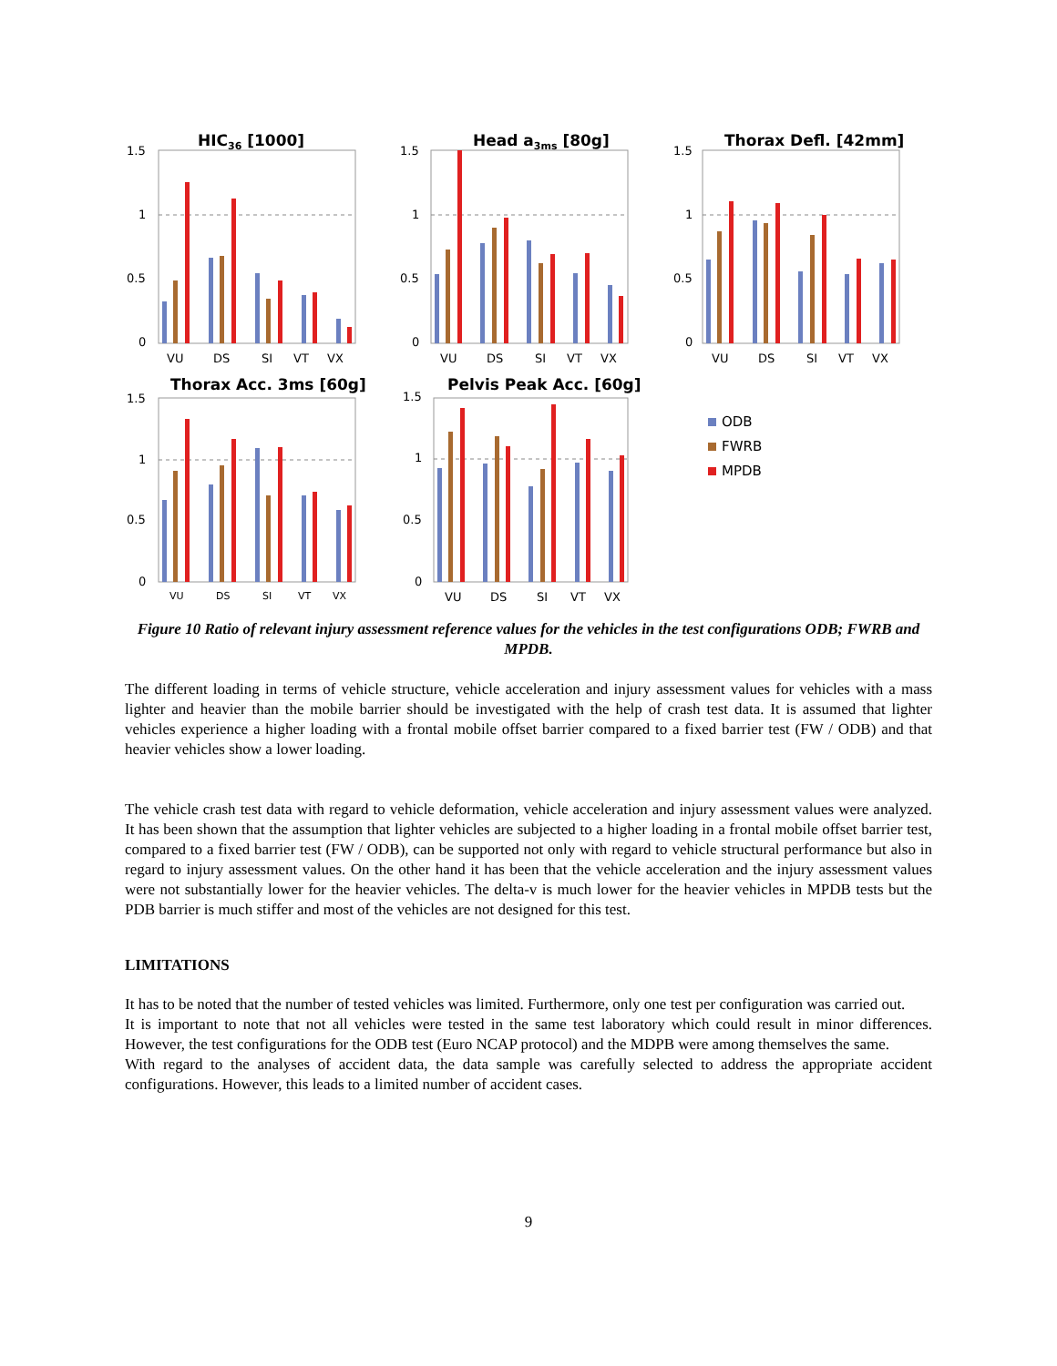HIC36 [1000]
1.5
1
0.5
0
VU
DS
SI
VT
VX
Head a3ms [80g]
1.5
1
0.5
0
VU
DS
SI
VT
VX
Thorax Defl. [42mm]
1.5
1
0.5
0
VU
DS
SI
VT
VX
Thorax Acc. 3ms [60g]
1.5
1
0.5
0
VU
DS
SI
VT
VX
Pelvis Peak Acc. [60g]
1.5
1
0.5
0
VU
DS
SI
VT
VX
ODB
FWRB
MPDB
Figure 10 Ratio of relevant injury assessment reference values for the vehicles in the test configurations ODB; FWRB and MPDB.
The different loading in terms of vehicle structure, vehicle acceleration and injury assessment values for vehicles with a mass lighter and heavier than the mobile barrier should be investigated with the help of crash test data. It is assumed that lighter vehicles experience a higher loading with a frontal mobile offset barrier compared to a fixed barrier test (FW / ODB) and that heavier vehicles show a lower loading.
The vehicle crash test data with regard to vehicle deformation, vehicle acceleration and injury assessment values were analyzed. It has been shown that the assumption that lighter vehicles are subjected to a higher loading in a frontal mobile offset barrier test, compared to a fixed barrier test (FW / ODB), can be supported not only with regard to vehicle structural performance but also in regard to injury assessment values. On the other hand it has been that the vehicle acceleration and the injury assessment values were not substantially lower for the heavier vehicles. The delta-v is much lower for the heavier vehicles in MPDB tests but the PDB barrier is much stiffer and most of the vehicles are not designed for this test.
LIMITATIONS
It has to be noted that the number of tested vehicles was limited. Furthermore, only one test per configuration was carried out.
It is important to note that not all vehicles were tested in the same test laboratory which could result in minor differences. However, the test configurations for the ODB test (Euro NCAP protocol) and the MDPB were among themselves the same.
With regard to the analyses of accident data, the data sample was carefully selected to address the appropriate accident configurations. However, this leads to a limited number of accident cases.
9